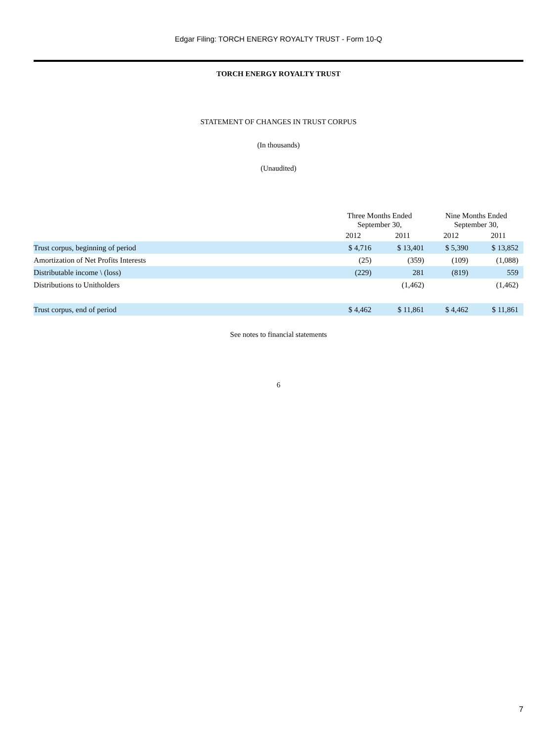Edgar Filing: TORCH ENERGY ROYALTY TRUST - Form 10-Q
TORCH ENERGY ROYALTY TRUST
STATEMENT OF CHANGES IN TRUST CORPUS
(In thousands)
(Unaudited)
| | Three Months Ended September 30, | | Nine Months Ended September 30, | |
| --- | --- | --- | --- | --- |
| | 2012 | 2011 | 2012 | 2011 |
| Trust corpus, beginning of period | $ 4,716 | $ 13,401 | $ 5,390 | $ 13,852 |
| Amortization of Net Profits Interests | (25) | (359) | (109) | (1,088) |
| Distributable income \ (loss) | (229) | 281 | (819) | 559 |
| Distributions to Unitholders | | (1,462) | | (1,462) |
| Trust corpus, end of period | $ 4,462 | $ 11,861 | $ 4,462 | $ 11,861 |
See notes to financial statements
6
7